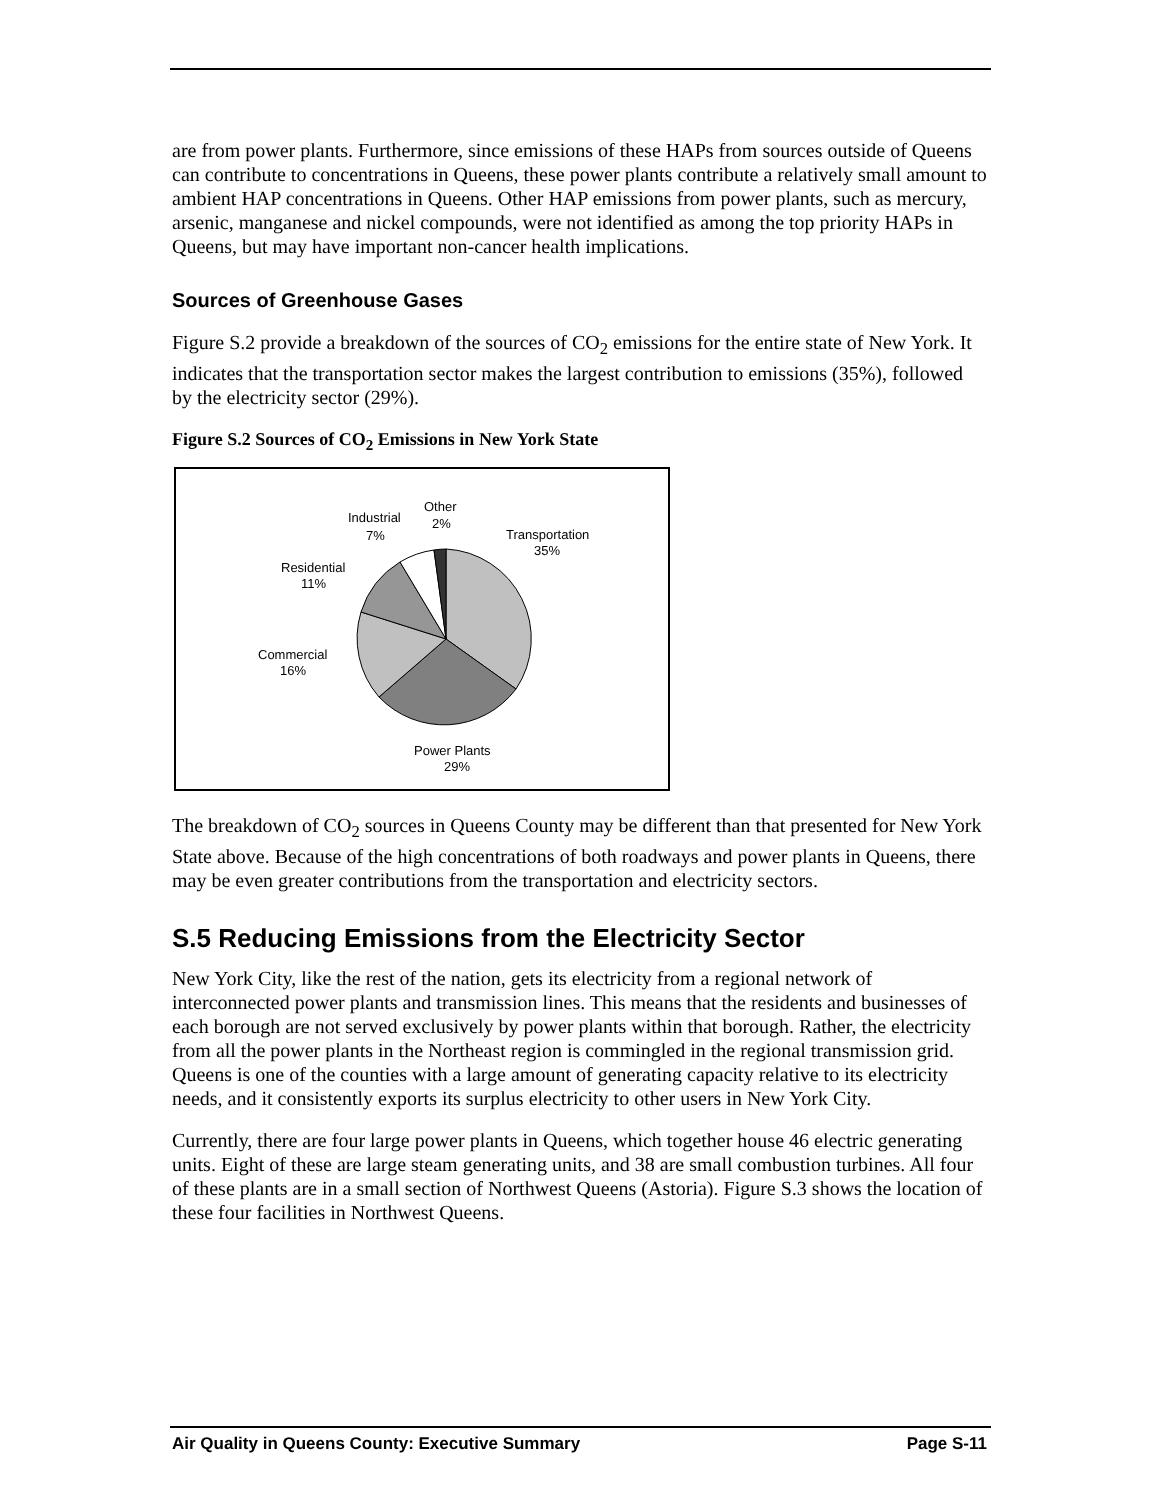are from power plants. Furthermore, since emissions of these HAPs from sources outside of Queens can contribute to concentrations in Queens, these power plants contribute a relatively small amount to ambient HAP concentrations in Queens. Other HAP emissions from power plants, such as mercury, arsenic, manganese and nickel compounds, were not identified as among the top priority HAPs in Queens, but may have important non-cancer health implications.
Sources of Greenhouse Gases
Figure S.2 provide a breakdown of the sources of CO<sub>2</sub> emissions for the entire state of New York. It indicates that the transportation sector makes the largest contribution to emissions (35%), followed by the electricity sector (29%).
Figure S.2 Sources of CO<sub>2</sub> Emissions in New York State
Transportation
35%
Power Plants
29%
Commercial
16%
Residential
11%
Industrial
7%
Other
2%
The breakdown of CO<sub>2</sub> sources in Queens County may be different than that presented for New York State above. Because of the high concentrations of both roadways and power plants in Queens, there may be even greater contributions from the transportation and electricity sectors.
S.5 Reducing Emissions from the Electricity Sector
New York City, like the rest of the nation, gets its electricity from a regional network of interconnected power plants and transmission lines. This means that the residents and businesses of each borough are not served exclusively by power plants within that borough. Rather, the electricity from all the power plants in the Northeast region is commingled in the regional transmission grid. Queens is one of the counties with a large amount of generating capacity relative to its electricity needs, and it consistently exports its surplus electricity to other users in New York City.
Currently, there are four large power plants in Queens, which together house 46 electric generating units. Eight of these are large steam generating units, and 38 are small combustion turbines. All four of these plants are in a small section of Northwest Queens (Astoria). Figure S.3 shows the location of these four facilities in Northwest Queens.
Air Quality in Queens County: Executive Summary Page S-11